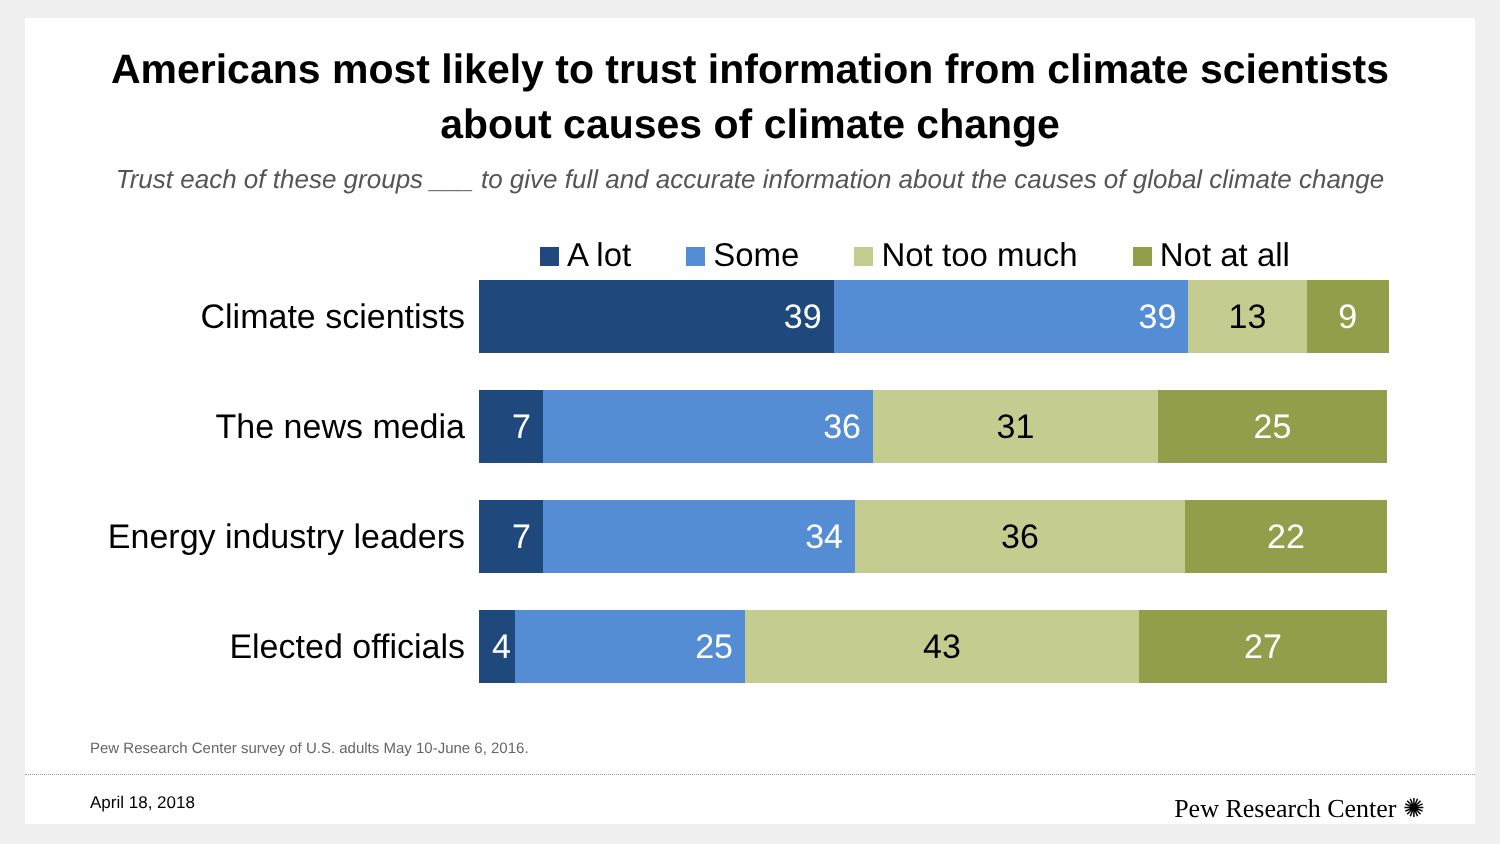Americans most likely to trust information from climate scientists
about causes of climate change
Trust each of these groups ___ to give full and accurate information about the causes of global climate change
A lot Some Not too much Not at all
Climate scientists
39 39 13 9
The news media
7 36 31 25
Energy industry leaders
7 34 36 22
Elected officials
4 25 43 27
Pew Research Center survey of U.S. adults May 10-June 6, 2016.
April 18, 2018 Pew Research Center ✺